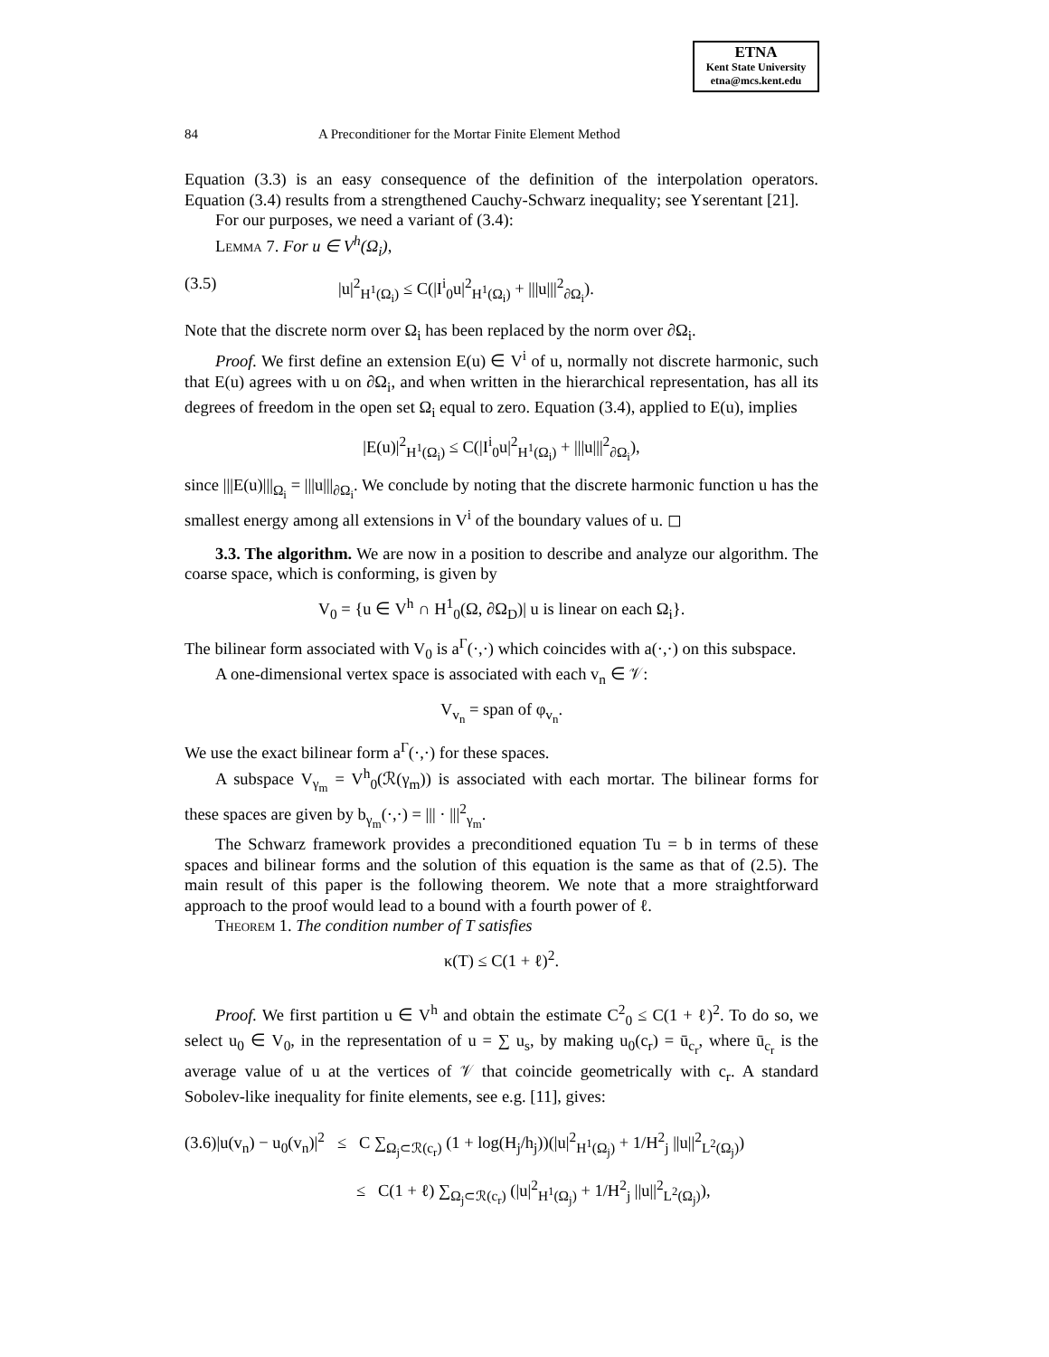ETNA
Kent State University
etna@mcs.kent.edu
84 A Preconditioner for the Mortar Finite Element Method
Equation (3.3) is an easy consequence of the definition of the interpolation operators. Equation (3.4) results from a strengthened Cauchy-Schwarz inequality; see Yserentant [21].
For our purposes, we need a variant of (3.4):
Lemma 7. For u ∈ V<sup>h</sup>(Ω<sub>i</sub>),
(3.5) |u|<sup>2</sup><sub>H<sup>1</sup>(Ω<sub>i</sub>)</sub> ≤ C(|I<sup>i</sup><sub>0</sub>u|<sup>2</sup><sub>H<sup>1</sup>(Ω<sub>i</sub>)</sub> + |||u|||<sup>2</sup><sub>∂Ω<sub>i</sub></sub>).
Note that the discrete norm over Ω<sub>i</sub> has been replaced by the norm over ∂Ω<sub>i</sub>.
Proof. We first define an extension E(u) ∈ V<sup>i</sup> of u, normally not discrete harmonic, such that E(u) agrees with u on ∂Ω<sub>i</sub>, and when written in the hierarchical representation, has all its degrees of freedom in the open set Ω<sub>i</sub> equal to zero. Equation (3.4), applied to E(u), implies
|E(u)|<sup>2</sup><sub>H<sup>1</sup>(Ω<sub>i</sub>)</sub> ≤ C(|I<sup>i</sup><sub>0</sub>u|<sup>2</sup><sub>H<sup>1</sup>(Ω<sub>i</sub>)</sub> + |||u|||<sup>2</sup><sub>∂Ω<sub>i</sub></sub>),
since |||E(u)|||<sub>Ω<sub>i</sub></sub> = |||u|||<sub>∂Ω<sub>i</sub></sub>. We conclude by noting that the discrete harmonic function u has the smallest energy among all extensions in V<sup>i</sup> of the boundary values of u. ◻
3.3. The algorithm. We are now in a position to describe and analyze our algorithm. The coarse space, which is conforming, is given by
V<sub>0</sub> = {u ∈ V<sup>h</sup> ∩ H<sup>1</sup><sub>0</sub>(Ω, ∂Ω<sub>D</sub>)| u is linear on each Ω<sub>i</sub>}.
The bilinear form associated with V<sub>0</sub> is a<sup>Γ</sup>(·,·) which coincides with a(·,·) on this subspace.
A one-dimensional vertex space is associated with each v<sub>n</sub> ∈ 𝒱:
V<sub>v<sub>n</sub></sub> = span of φ<sub>v<sub>n</sub></sub>.
We use the exact bilinear form a<sup>Γ</sup>(·,·) for these spaces.
A subspace V<sub>γ<sub>m</sub></sub> = V<sup>h</sup><sub>0</sub>(ℛ(γ<sub>m</sub>)) is associated with each mortar. The bilinear forms for these spaces are given by b<sub>γ<sub>m</sub></sub>(·,·) = ||| · |||<sup>2</sup><sub>γ<sub>m</sub></sub>.
The Schwarz framework provides a preconditioned equation Tu = b in terms of these spaces and bilinear forms and the solution of this equation is the same as that of (2.5). The main result of this paper is the following theorem. We note that a more straightforward approach to the proof would lead to a bound with a fourth power of ℓ.
Theorem 1. The condition number of T satisfies
κ(T) ≤ C(1 + ℓ)<sup>2</sup>.
Proof. We first partition u ∈ V<sup>h</sup> and obtain the estimate C<sup>2</sup><sub>0</sub> ≤ C(1 + ℓ)<sup>2</sup>. To do so, we select u<sub>0</sub> ∈ V<sub>0</sub>, in the representation of u = ∑ u<sub>s</sub>, by making u<sub>0</sub>(c<sub>r</sub>) = ū<sub>c<sub>r</sub></sub>, where ū<sub>c<sub>r</sub></sub> is the average value of u at the vertices of 𝒱 that coincide geometrically with c<sub>r</sub>. A standard Sobolev-like inequality for finite elements, see e.g. [11], gives:
(3.6)|u(v<sub>n</sub>) − u<sub>0</sub>(v<sub>n</sub>)|<sup>2</sup> ≤ C ∑<sub>Ω<sub>j</sub>⊂ℛ(c<sub>r</sub>)</sub> (1 + log(H<sub>j</sub>/h<sub>j</sub>))(|u|<sup>2</sup><sub>H<sup>1</sup>(Ω<sub>j</sub>)</sub> + 1/H<sup>2</sup><sub>j</sub> ||u||<sup>2</sup><sub>L<sup>2</sup>(Ω<sub>j</sub>)</sub>)
≤ C(1 + ℓ) ∑<sub>Ω<sub>j</sub>⊂ℛ(c<sub>r</sub>)</sub> (|u|<sup>2</sup><sub>H<sup>1</sup>(Ω<sub>j</sub>)</sub> + 1/H<sup>2</sup><sub>j</sub> ||u||<sup>2</sup><sub>L<sup>2</sup>(Ω<sub>j</sub>)</sub>),